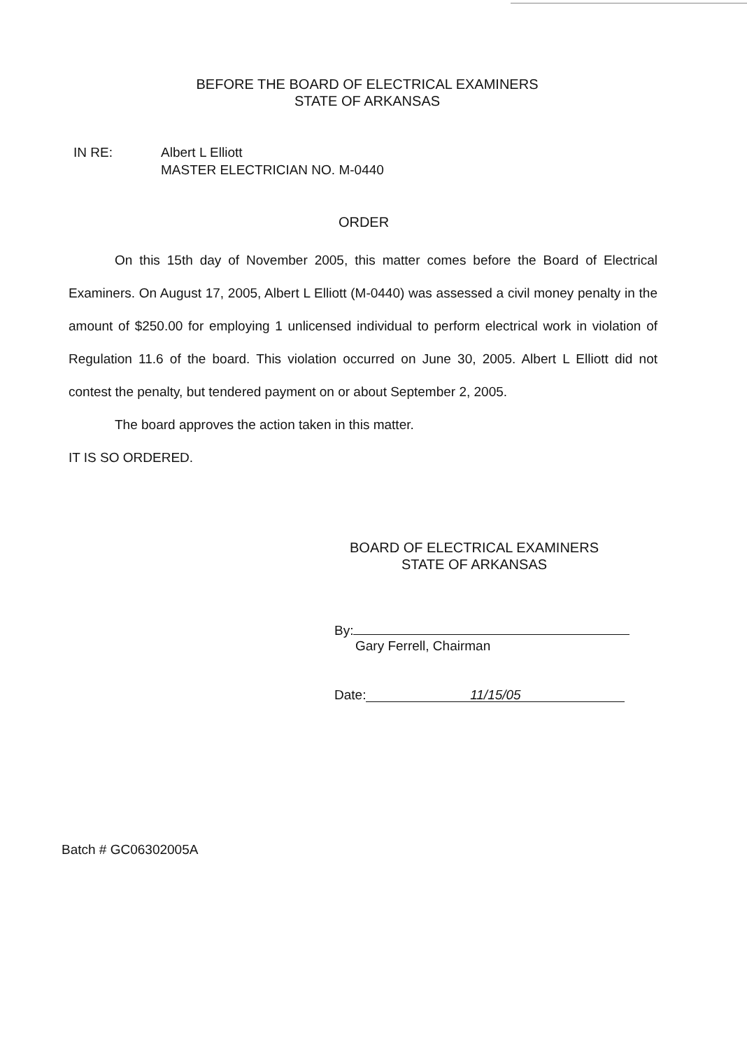BEFORE THE BOARD OF ELECTRICAL EXAMINERS
STATE OF ARKANSAS
IN RE: Albert L Elliott
MASTER ELECTRICIAN NO. M-0440
ORDER
On this 15th day of November 2005, this matter comes before the Board of Electrical Examiners. On August 17, 2005, Albert L Elliott (M-0440) was assessed a civil money penalty in the amount of $250.00 for employing 1 unlicensed individual to perform electrical work in violation of Regulation 11.6 of the board. This violation occurred on June 30, 2005. Albert L Elliott did not contest the penalty, but tendered payment on or about September 2, 2005.
The board approves the action taken in this matter.
IT IS SO ORDERED.
BOARD OF ELECTRICAL EXAMINERS
STATE OF ARKANSAS
By:
Gary Ferrell, Chairman
Date: 11/15/05
Batch # GC06302005A